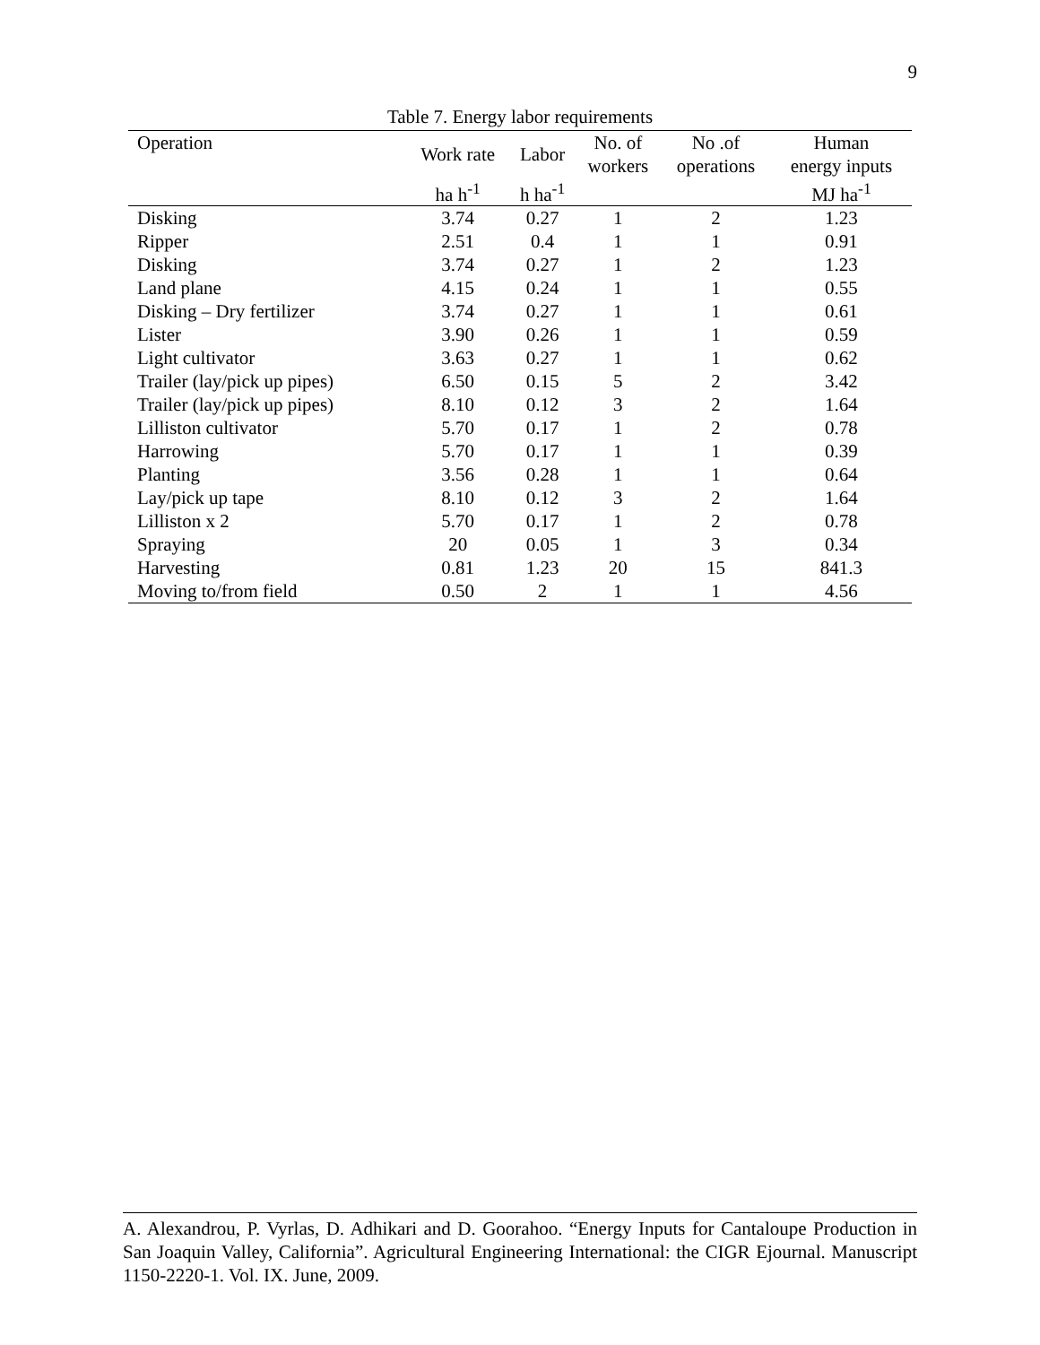9
Table 7. Energy labor requirements
| Operation | Work rate | Labor | No. of workers | No .of operations | Human energy inputs |
| --- | --- | --- | --- | --- | --- |
| | ha h<sup>-1</sup> | h ha<sup>-1</sup> | | | MJ ha<sup>-1</sup> |
| Disking | 3.74 | 0.27 | 1 | 2 | 1.23 |
| Ripper | 2.51 | 0.4 | 1 | 1 | 0.91 |
| Disking | 3.74 | 0.27 | 1 | 2 | 1.23 |
| Land plane | 4.15 | 0.24 | 1 | 1 | 0.55 |
| Disking – Dry fertilizer | 3.74 | 0.27 | 1 | 1 | 0.61 |
| Lister | 3.90 | 0.26 | 1 | 1 | 0.59 |
| Light cultivator | 3.63 | 0.27 | 1 | 1 | 0.62 |
| Trailer (lay/pick up pipes) | 6.50 | 0.15 | 5 | 2 | 3.42 |
| Trailer (lay/pick up pipes) | 8.10 | 0.12 | 3 | 2 | 1.64 |
| Lilliston cultivator | 5.70 | 0.17 | 1 | 2 | 0.78 |
| Harrowing | 5.70 | 0.17 | 1 | 1 | 0.39 |
| Planting | 3.56 | 0.28 | 1 | 1 | 0.64 |
| Lay/pick up tape | 8.10 | 0.12 | 3 | 2 | 1.64 |
| Lilliston x 2 | 5.70 | 0.17 | 1 | 2 | 0.78 |
| Spraying | 20 | 0.05 | 1 | 3 | 0.34 |
| Harvesting | 0.81 | 1.23 | 20 | 15 | 841.3 |
| Moving to/from field | 0.50 | 2 | 1 | 1 | 4.56 |
A. Alexandrou, P. Vyrlas, D. Adhikari and D. Goorahoo. “Energy Inputs for Cantaloupe Production in San Joaquin Valley, California”. Agricultural Engineering International: the CIGR Ejournal. Manuscript 1150-2220-1. Vol. IX. June, 2009.